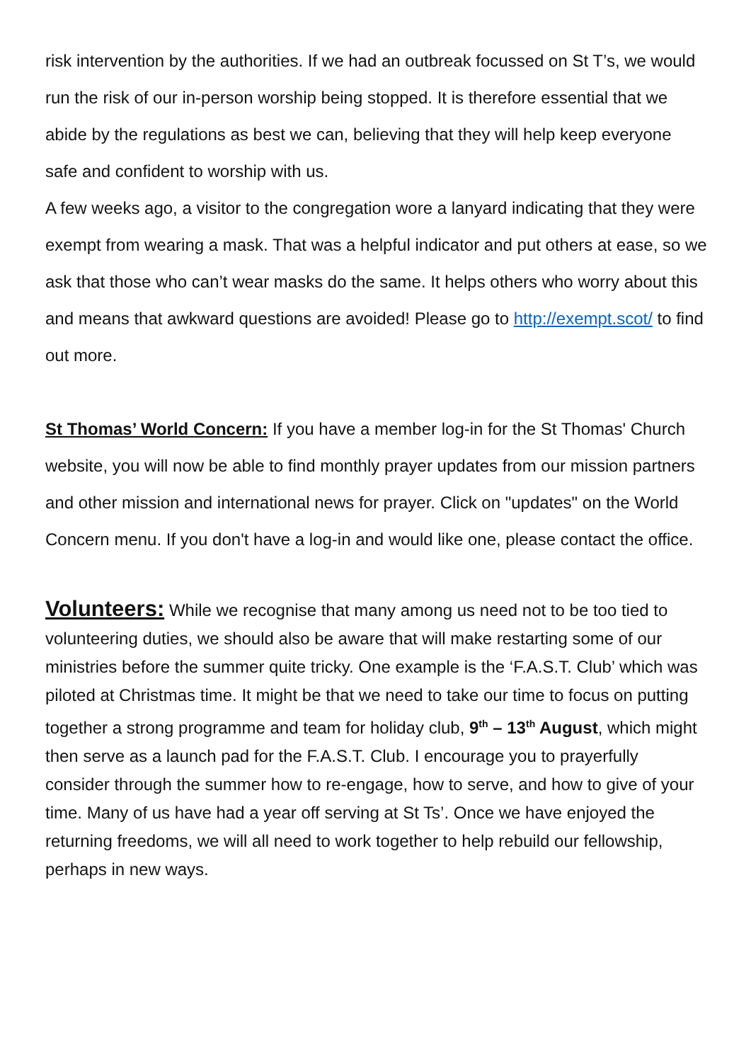risk intervention by the authorities. If we had an outbreak focussed on St T’s, we would run the risk of our in-person worship being stopped. It is therefore essential that we abide by the regulations as best we can, believing that they will help keep everyone safe and confident to worship with us.
A few weeks ago, a visitor to the congregation wore a lanyard indicating that they were exempt from wearing a mask. That was a helpful indicator and put others at ease, so we ask that those who can’t wear masks do the same. It helps others who worry about this and means that awkward questions are avoided! Please go to http://exempt.scot/ to find out more.
St Thomas’ World Concern: If you have a member log-in for the St Thomas' Church website, you will now be able to find monthly prayer updates from our mission partners and other mission and international news for prayer. Click on "updates" on the World Concern menu. If you don't have a log-in and would like one, please contact the office.
Volunteers: While we recognise that many among us need not to be too tied to volunteering duties, we should also be aware that will make restarting some of our ministries before the summer quite tricky. One example is the ‘F.A.S.T. Club’ which was piloted at Christmas time. It might be that we need to take our time to focus on putting together a strong programme and team for holiday club, 9<sup>th</sup> – 13<sup>th</sup> August, which might then serve as a launch pad for the F.A.S.T. Club. I encourage you to prayerfully consider through the summer how to re-engage, how to serve, and how to give of your time. Many of us have had a year off serving at St Ts’. Once we have enjoyed the returning freedoms, we will all need to work together to help rebuild our fellowship, perhaps in new ways.